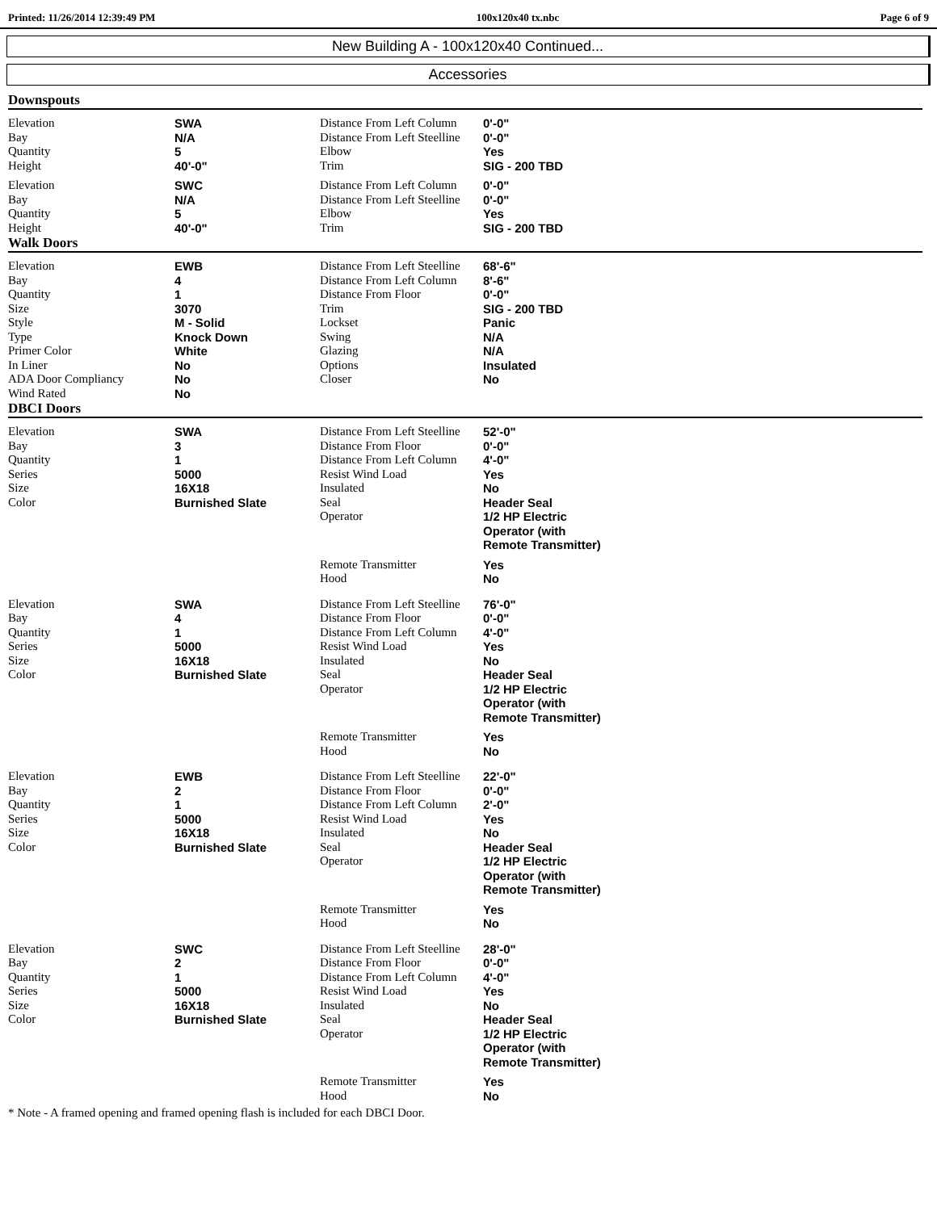Printed: 11/26/2014 12:39:49 PM 100x120x40 tx.nbc Page 6 of 9
New Building A - 100x120x40 Continued...
Accessories
Downspouts
| Elevation | SWA | Distance From Left Column | 0'-0" |
| Bay | N/A | Distance From Left Steelline | 0'-0" |
| Quantity | 5 | Elbow | Yes |
| Height | 40'-0" | Trim | SIG - 200 TBD |
| Elevation | SWC | Distance From Left Column | 0'-0" |
| Bay | N/A | Distance From Left Steelline | 0'-0" |
| Quantity | 5 | Elbow | Yes |
| Height | 40'-0" | Trim | SIG - 200 TBD |
Walk Doors
| Elevation | EWB | Distance From Left Steelline | 68'-6" |
| Bay | 4 | Distance From Left Column | 8'-6" |
| Quantity | 1 | Distance From Floor | 0'-0" |
| Size | 3070 | Trim | SIG - 200 TBD |
| Style | M - Solid | Lockset | Panic |
| Type | Knock Down | Swing | N/A |
| Primer Color | White | Glazing | N/A |
| In Liner | No | Options | Insulated |
| ADA Door Compliancy | No | Closer | No |
| Wind Rated | No | | |
DBCI Doors
| Elevation | SWA | Distance From Left Steelline | 52'-0" |
| Bay | 3 | Distance From Floor | 0'-0" |
| Quantity | 1 | Distance From Left Column | 4'-0" |
| Series | 5000 | Resist Wind Load | Yes |
| Size | 16X18 | Insulated | No |
| Color | Burnished Slate | Seal | Header Seal |
| | | Operator | 1/2 HP Electric Operator (with Remote Transmitter) |
| | | Remote Transmitter | Yes |
| | | Hood | No |
| Elevation | SWA | Distance From Left Steelline | 76'-0" |
| Bay | 4 | Distance From Floor | 0'-0" |
| Quantity | 1 | Distance From Left Column | 4'-0" |
| Series | 5000 | Resist Wind Load | Yes |
| Size | 16X18 | Insulated | No |
| Color | Burnished Slate | Seal | Header Seal |
| | | Operator | 1/2 HP Electric Operator (with Remote Transmitter) |
| | | Remote Transmitter | Yes |
| | | Hood | No |
| Elevation | EWB | Distance From Left Steelline | 22'-0" |
| Bay | 2 | Distance From Floor | 0'-0" |
| Quantity | 1 | Distance From Left Column | 2'-0" |
| Series | 5000 | Resist Wind Load | Yes |
| Size | 16X18 | Insulated | No |
| Color | Burnished Slate | Seal | Header Seal |
| | | Operator | 1/2 HP Electric Operator (with Remote Transmitter) |
| | | Remote Transmitter | Yes |
| | | Hood | No |
| Elevation | SWC | Distance From Left Steelline | 28'-0" |
| Bay | 2 | Distance From Floor | 0'-0" |
| Quantity | 1 | Distance From Left Column | 4'-0" |
| Series | 5000 | Resist Wind Load | Yes |
| Size | 16X18 | Insulated | No |
| Color | Burnished Slate | Seal | Header Seal |
| | | Operator | 1/2 HP Electric Operator (with Remote Transmitter) |
| | | Remote Transmitter | Yes |
| | | Hood | No |
* Note - A framed opening and framed opening flash is included for each DBCI Door.